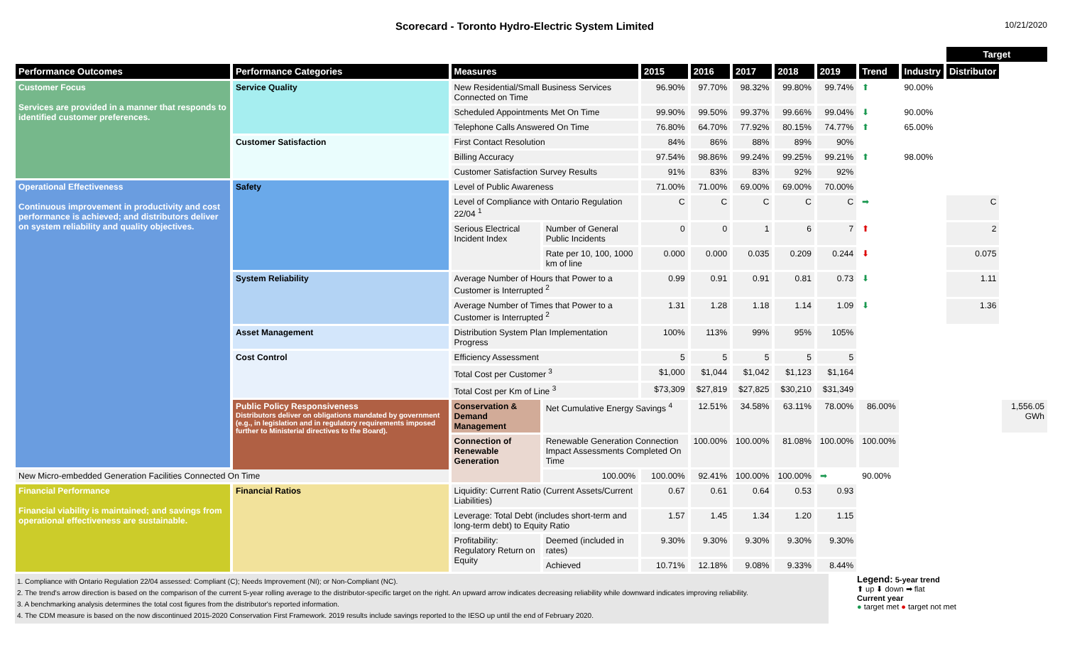Scorecard - Toronto Hydro-Electric System Limited
10/21/2020
| | | | | | | | | | | | Target | |
| --- | --- | --- | --- | --- | --- | --- | --- | --- | --- | --- | --- | --- |
| Performance Outcomes | Performance Categories | Measures | | 2015 | 2016 | 2017 | 2018 | 2019 | Trend | Industry | Distributor | |
| Customer Focus Services are provided in a manner that responds to identified customer preferences. | Service Quality | New Residential/Small Business Services Connected on Time | | 96.90% | 97.70% | 98.32% | 99.80% | 99.74% | ⬆ | 90.00% | | |
| | | Scheduled Appointments Met On Time | | 99.90% | 99.50% | 99.37% | 99.66% | 99.04% | ⬇ | 90.00% | | |
| | | Telephone Calls Answered On Time | | 76.80% | 64.70% | 77.92% | 80.15% | 74.77% | ⬆ | 65.00% | | |
| | Customer Satisfaction | First Contact Resolution | | 84% | 86% | 88% | 89% | 90% | | | | |
| | | Billing Accuracy | | 97.54% | 98.86% | 99.24% | 99.25% | 99.21% | ⬆ | 98.00% | | |
| | | Customer Satisfaction Survey Results | | 91% | 83% | 83% | 92% | 92% | | | | |
| Operational Effectiveness Continuous improvement in productivity and cost performance is achieved; and distributors deliver on system reliability and quality objectives. | Safety | Level of Public Awareness | | 71.00% | 71.00% | 69.00% | 69.00% | 70.00% | | | | |
| | | Level of Compliance with Ontario Regulation 22/04 <sup>1</sup> | | C | C | C | C | C | ➡ | | C | |
| | | Serious Electrical Incident Index | Number of General Public Incidents | 0 | 0 | 1 | 6 | 7 | ⬆ | | 2 | |
| | | | Rate per 10, 100, 1000 km of line | 0.000 | 0.000 | 0.035 | 0.209 | 0.244 | ⬇ | | 0.075 | |
| | System Reliability | Average Number of Hours that Power to a Customer is Interrupted <sup>2</sup> | | 0.99 | 0.91 | 0.91 | 0.81 | 0.73 | ⬇ | | 1.11 | |
| | | Average Number of Times that Power to a Customer is Interrupted <sup>2</sup> | | 1.31 | 1.28 | 1.18 | 1.14 | 1.09 | ⬇ | | 1.36 | |
| | Asset Management | Distribution System Plan Implementation Progress | | 100% | 113% | 99% | 95% | 105% | | | | |
| | Cost Control | Efficiency Assessment | | 5 | 5 | 5 | 5 | 5 | | | | |
| | | Total Cost per Customer <sup>3</sup> | | $1,000 | $1,044 | $1,042 | $1,123 | $1,164 | | | | |
| | | Total Cost per Km of Line <sup>3</sup> | | $73,309 | $27,819 | $27,825 | $30,210 | $31,349 | | | | |
| | Public Policy Responsiveness Distributors deliver on obligations mandated by government (e.g., in legislation and in regulatory requirements imposed further to Ministerial directives to the Board). | Conservation & Demand Management | Net Cumulative Energy Savings <sup>4</sup> | | 12.51% | 34.58% | 63.11% | 78.00% | 86.00% | | | 1,556.05 GWh |
| | | Connection of Renewable Generation | Renewable Generation Connection Impact Assessments Completed On Time | | 100.00% | 100.00% | 81.08% | 100.00% | 100.00% | | | |
| New Micro-embedded Generation Facilities Connected On Time | | | 100.00% | 100.00% | 92.41% | 100.00% | 100.00% | ➡ | 90.00% | | | |
| Financial Performance Financial viability is maintained; and savings from operational effectiveness are sustainable. | Financial Ratios | Liquidity: Current Ratio (Current Assets/Current Liabilities) | | 0.67 | 0.61 | 0.64 | 0.53 | 0.93 | | | | |
| | | Leverage: Total Debt (includes short-term and long-term debt) to Equity Ratio | | 1.57 | 1.45 | 1.34 | 1.20 | 1.15 | | | | |
| | | Profitability: Regulatory Return on Equity | Deemed (included in rates) | 9.30% | 9.30% | 9.30% | 9.30% | 9.30% | | | | |
| | | | Achieved | 10.71% | 12.18% | 9.08% | 9.33% | 8.44% | | | | |
1. Compliance with Ontario Regulation 22/04 assessed: Compliant (C); Needs Improvement (NI); or Non-Compliant (NC).
2. The trend's arrow direction is based on the comparison of the current 5-year rolling average to the distributor-specific target on the right. An upward arrow indicates decreasing reliability while downward indicates improving reliability.
3. A benchmarking analysis determines the total cost figures from the distributor's reported information.
4. The CDM measure is based on the now discontinued 2015-2020 Conservation First Framework. 2019 results include savings reported to the IESO up until the end of February 2020.
Legend: 5-year trend
⬆ up ⬇ down ➡ flat
Current year
● target met ● target not met